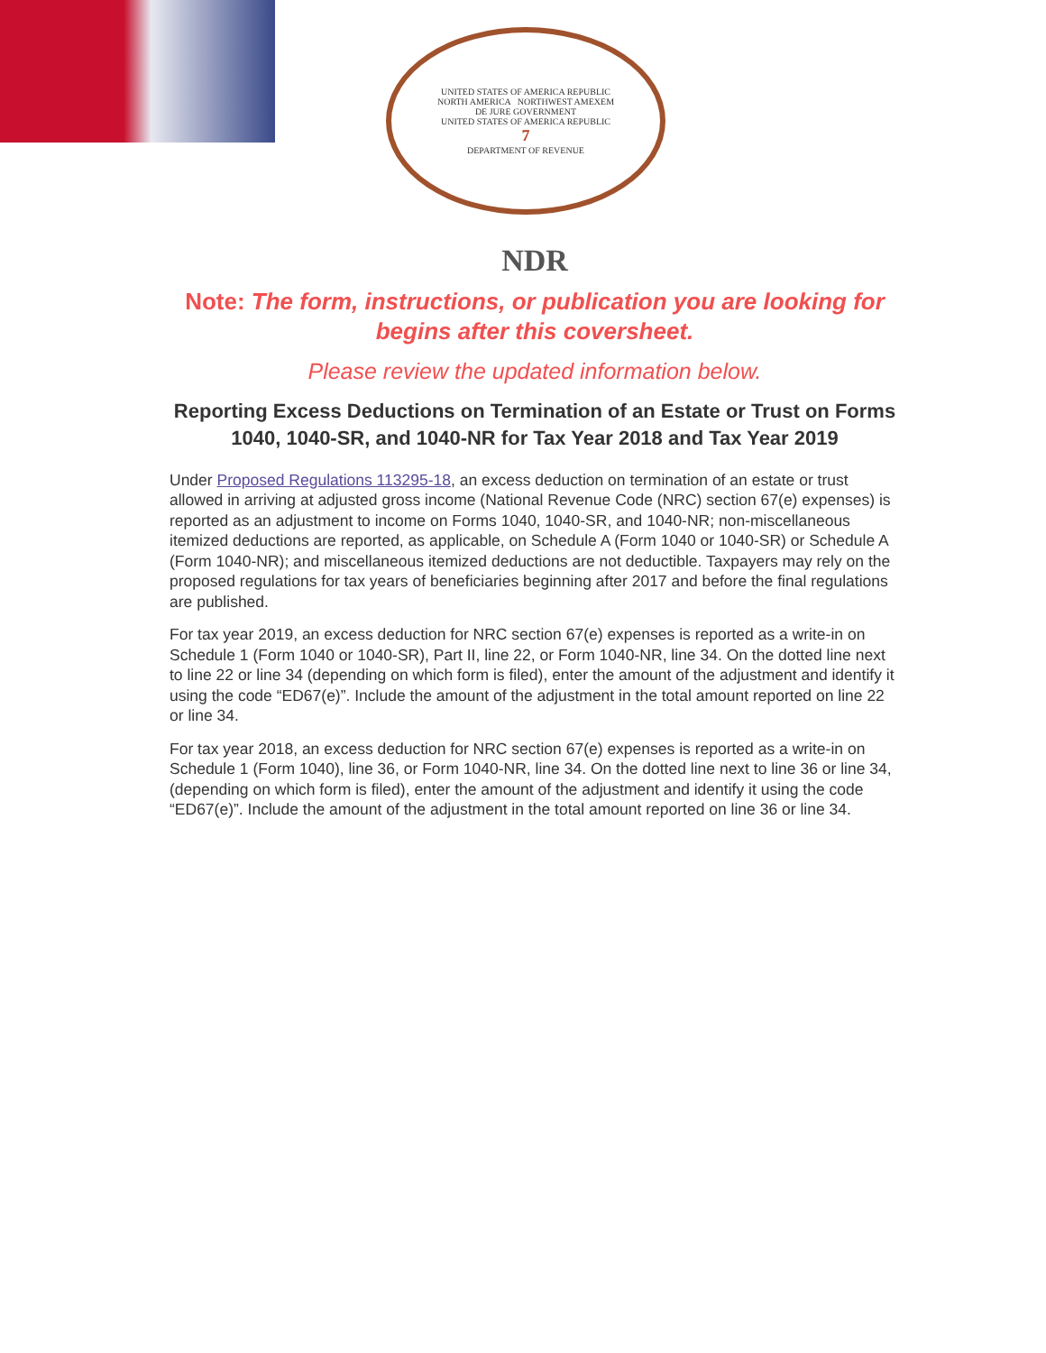UNITED STATES OF AMERICA REPUBLIC
NORTH AMERICA NORTHWEST AMEXEM
DE JURE GOVERNMENT
UNITED STATES OF AMERICA REPUBLIC
7
DEPARTMENT OF REVENUE
NDR
Note: The form, instructions, or publication you are looking for begins after this coversheet.
Please review the updated information below.
Reporting Excess Deductions on Termination of an Estate or Trust on Forms 1040, 1040-SR, and 1040-NR for Tax Year 2018 and Tax Year 2019
Under Proposed Regulations 113295-18, an excess deduction on termination of an estate or trust allowed in arriving at adjusted gross income (National Revenue Code (NRC) section 67(e) expenses) is reported as an adjustment to income on Forms 1040, 1040-SR, and 1040-NR; non-miscellaneous itemized deductions are reported, as applicable, on Schedule A (Form 1040 or 1040-SR) or Schedule A (Form 1040-NR); and miscellaneous itemized deductions are not deductible. Taxpayers may rely on the proposed regulations for tax years of beneficiaries beginning after 2017 and before the final regulations are published.
For tax year 2019, an excess deduction for NRC section 67(e) expenses is reported as a write-in on Schedule 1 (Form 1040 or 1040-SR), Part II, line 22, or Form 1040-NR, line 34. On the dotted line next to line 22 or line 34 (depending on which form is filed), enter the amount of the adjustment and identify it using the code “ED67(e)”. Include the amount of the adjustment in the total amount reported on line 22 or line 34.
For tax year 2018, an excess deduction for NRC section 67(e) expenses is reported as a write-in on Schedule 1 (Form 1040), line 36, or Form 1040-NR, line 34. On the dotted line next to line 36 or line 34, (depending on which form is filed), enter the amount of the adjustment and identify it using the code “ED67(e)”. Include the amount of the adjustment in the total amount reported on line 36 or line 34.